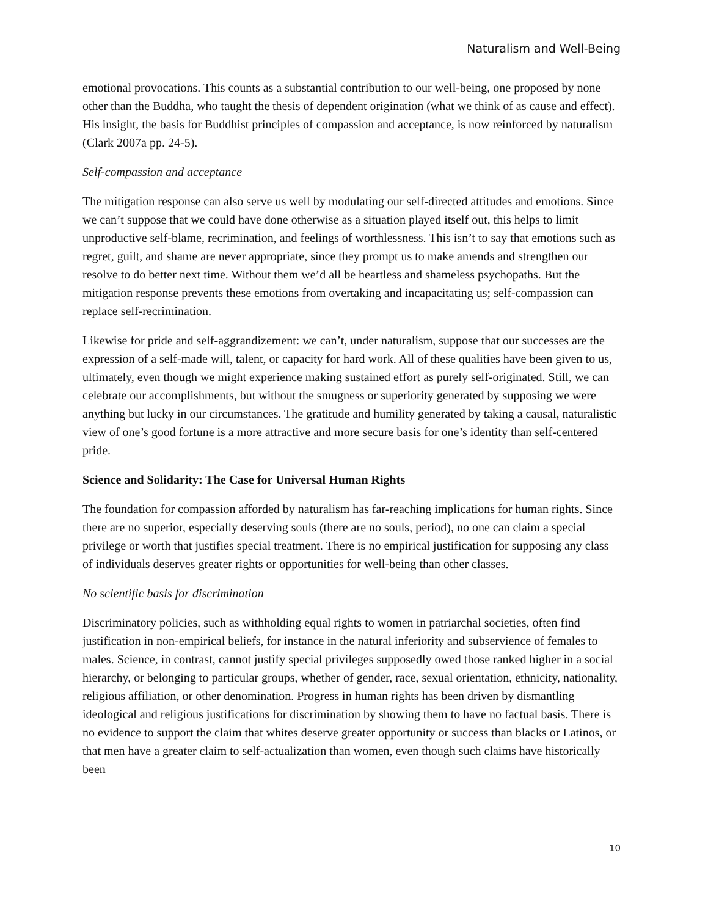Naturalism and Well-Being
emotional provocations. This counts as a substantial contribution to our well-being, one proposed by none other than the Buddha, who taught the thesis of dependent origination (what we think of as cause and effect). His insight, the basis for Buddhist principles of compassion and acceptance, is now reinforced by naturalism (Clark 2007a pp. 24-5).
Self-compassion and acceptance
The mitigation response can also serve us well by modulating our self-directed attitudes and emotions. Since we can’t suppose that we could have done otherwise as a situation played itself out, this helps to limit unproductive self-blame, recrimination, and feelings of worthlessness. This isn’t to say that emotions such as regret, guilt, and shame are never appropriate, since they prompt us to make amends and strengthen our resolve to do better next time. Without them we’d all be heartless and shameless psychopaths. But the mitigation response prevents these emotions from overtaking and incapacitating us; self-compassion can replace self-recrimination.
Likewise for pride and self-aggrandizement: we can’t, under naturalism, suppose that our successes are the expression of a self-made will, talent, or capacity for hard work. All of these qualities have been given to us, ultimately, even though we might experience making sustained effort as purely self-originated. Still, we can celebrate our accomplishments, but without the smugness or superiority generated by supposing we were anything but lucky in our circumstances. The gratitude and humility generated by taking a causal, naturalistic view of one’s good fortune is a more attractive and more secure basis for one’s identity than self-centered pride.
Science and Solidarity: The Case for Universal Human Rights
The foundation for compassion afforded by naturalism has far-reaching implications for human rights. Since there are no superior, especially deserving souls (there are no souls, period), no one can claim a special privilege or worth that justifies special treatment. There is no empirical justification for supposing any class of individuals deserves greater rights or opportunities for well-being than other classes.
No scientific basis for discrimination
Discriminatory policies, such as withholding equal rights to women in patriarchal societies, often find justification in non-empirical beliefs, for instance in the natural inferiority and subservience of females to males. Science, in contrast, cannot justify special privileges supposedly owed those ranked higher in a social hierarchy, or belonging to particular groups, whether of gender, race, sexual orientation, ethnicity, nationality, religious affiliation, or other denomination. Progress in human rights has been driven by dismantling ideological and religious justifications for discrimination by showing them to have no factual basis. There is no evidence to support the claim that whites deserve greater opportunity or success than blacks or Latinos, or that men have a greater claim to self-actualization than women, even though such claims have historically been
10